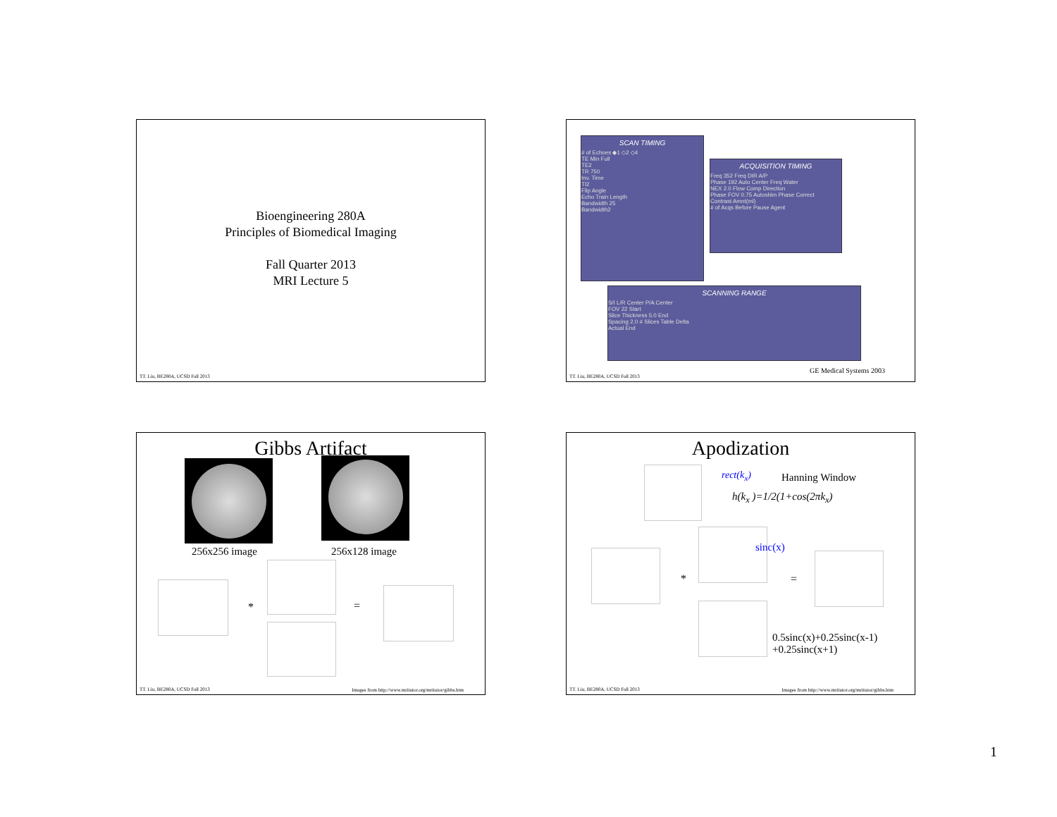Bioengineering 280A
Principles of Biomedical Imaging
Fall Quarter 2013
MRI Lecture 5
TT. Liu, BE280A, UCSD Fall 2013
SCAN TIMING
# of Echoes ◆1 ◇2 ◇4
TE Min Full
TE2
TR 750
Inv. Time
TI2
Flip Angle
Echo Train Length
Bandwidth 25
Bandwidth2
ACQUISITION TIMING
Freq 352 Freq DIR A/P
Phase 192 Auto Center Freq Water
NEX 2.0 Flow Comp Direction
Phase FOV 0.75 Autoshim Phase Correct
Contrast Amnt(ml)
# of Acqs Before Pause Agent
SCANNING RANGE
S/I L/R Center P/A Center
FOV 22 Start
Slice Thickness 5.0 End
Spacing 2.0 # Slices Table Delta
Actual End
GE Medical Systems 2003
TT. Liu, BE280A, UCSD Fall 2013
Gibbs Artifact
256x256 image 256x128 image
* =
TT. Liu, BE280A, UCSD Fall 2013
Images from http://www.mritutor.org/mritutor/gibbs.htm
Apodization
rect(k<sub>x</sub>) Hanning Window
h(k<sub>x</sub> )=1/2(1+cos(2πk<sub>x</sub>)
sinc(x)
* =
0.5sinc(x)+0.25sinc(x-1)
+0.25sinc(x+1)
TT. Liu, BE280A, UCSD Fall 2013
Images from http://www.mritutor.org/mritutor/gibbs.htm
1